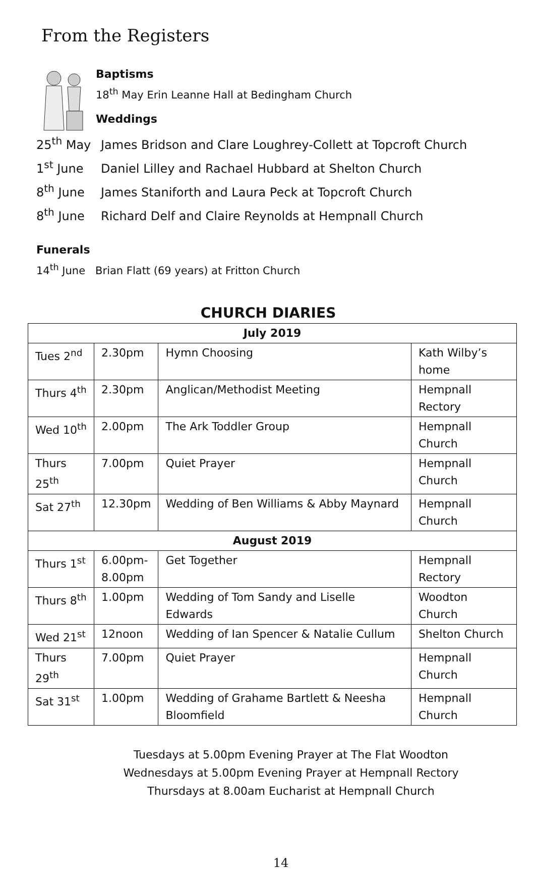From the Registers
Baptisms
18<sup>th</sup> May Erin Leanne Hall at Bedingham Church
Weddings
25<sup>th</sup> May James Bridson and Clare Loughrey-Collett at Topcroft Church
1<sup>st</sup> June Daniel Lilley and Rachael Hubbard at Shelton Church
8<sup>th</sup> June James Staniforth and Laura Peck at Topcroft Church
8<sup>th</sup> June Richard Delf and Claire Reynolds at Hempnall Church
Funerals
14<sup>th</sup> June Brian Flatt (69 years) at Fritton Church
CHURCH DIARIES
| July 2019 | | | |
| --- | --- | --- | --- |
| Tues 2<sup>nd</sup> | 2.30pm | Hymn Choosing | Kath Wilby’s home |
| Thurs 4<sup>th</sup> | 2.30pm | Anglican/Methodist Meeting | Hempnall Rectory |
| Wed 10<sup>th</sup> | 2.00pm | The Ark Toddler Group | Hempnall Church |
| Thurs 25<sup>th</sup> | 7.00pm | Quiet Prayer | Hempnall Church |
| Sat 27<sup>th</sup> | 12.30pm | Wedding of Ben Williams & Abby Maynard | Hempnall Church |
| August 2019 | | | |
| Thurs 1<sup>st</sup> | 6.00pm- 8.00pm | Get Together | Hempnall Rectory |
| Thurs 8<sup>th</sup> | 1.00pm | Wedding of Tom Sandy and Liselle Edwards | Woodton Church |
| Wed 21<sup>st</sup> | 12noon | Wedding of Ian Spencer & Natalie Cullum | Shelton Church |
| Thurs 29<sup>th</sup> | 7.00pm | Quiet Prayer | Hempnall Church |
| Sat 31<sup>st</sup> | 1.00pm | Wedding of Grahame Bartlett & Neesha Bloomfield | Hempnall Church |
Tuesdays at 5.00pm Evening Prayer at The Flat Woodton
Wednesdays at 5.00pm Evening Prayer at Hempnall Rectory
Thursdays at 8.00am Eucharist at Hempnall Church
14